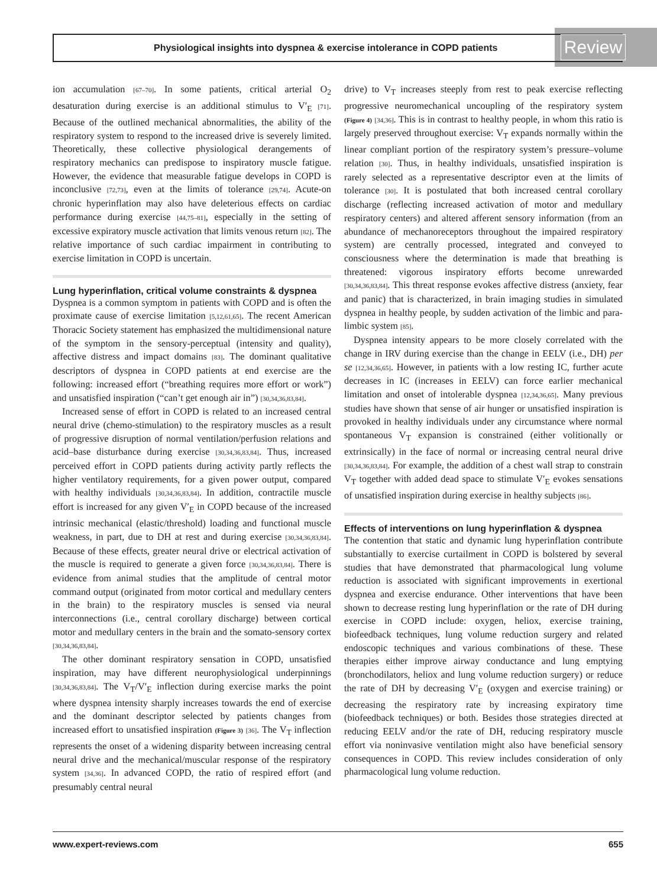Physiological insights into dyspnea & exercise intolerance in COPD patients Review
ion accumulation [67–70]. In some patients, critical arterial O<sub>2</sub> desaturation during exercise is an additional stimulus to V′<sub>E</sub> [71]. Because of the outlined mechanical abnormalities, the ability of the respiratory system to respond to the increased drive is severely limited. Theoretically, these collective physiological derangements of respiratory mechanics can predispose to inspiratory muscle fatigue. However, the evidence that measurable fatigue develops in COPD is inconclusive [72,73], even at the limits of tolerance [29,74]. Acute-on chronic hyperinflation may also have deleterious effects on cardiac performance during exercise [44,75–81], especially in the setting of excessive expiratory muscle activation that limits venous return [82]. The relative importance of such cardiac impairment in contributing to exercise limitation in COPD is uncertain.
Lung hyperinflation, critical volume constraints & dyspnea
Dyspnea is a common symptom in patients with COPD and is often the proximate cause of exercise limitation [5,12,61,65]. The recent American Thoracic Society statement has emphasized the multidimensional nature of the symptom in the sensory-perceptual (intensity and quality), affective distress and impact domains [83]. The dominant qualitative descriptors of dyspnea in COPD patients at end exercise are the following: increased effort (“breathing requires more effort or work”) and unsatisfied inspiration (“can’t get enough air in”) [30,34,36,83,84].
Increased sense of effort in COPD is related to an increased central neural drive (chemo-stimulation) to the respiratory muscles as a result of progressive disruption of normal ventilation/perfusion relations and acid–base disturbance during exercise [30,34,36,83,84]. Thus, increased perceived effort in COPD patients during activity partly reflects the higher ventilatory requirements, for a given power output, compared with healthy individuals [30,34,36,83,84]. In addition, contractile muscle effort is increased for any given V′<sub>E</sub> in COPD because of the increased intrinsic mechanical (elastic/threshold) loading and functional muscle weakness, in part, due to DH at rest and during exercise [30,34,36,83,84]. Because of these effects, greater neural drive or electrical activation of the muscle is required to generate a given force [30,34,36,83,84]. There is evidence from animal studies that the amplitude of central motor command output (originated from motor cortical and medullary centers in the brain) to the respiratory muscles is sensed via neural interconnections (i.e., central corollary discharge) between cortical motor and medullary centers in the brain and the somato-sensory cortex [30,34,36,83,84].
The other dominant respiratory sensation in COPD, unsatisfied inspiration, may have different neurophysiological underpinnings [30,34,36,83,84]. The V<sub>T</sub>/V′<sub>E</sub> inflection during exercise marks the point where dyspnea intensity sharply increases towards the end of exercise and the dominant descriptor selected by patients changes from increased effort to unsatisfied inspiration (Figure 3) [36]. The V<sub>T</sub> inflection represents the onset of a widening disparity between increasing central neural drive and the mechanical/muscular response of the respiratory system [34,36]. In advanced COPD, the ratio of respired effort (and presumably central neural
drive) to V<sub>T</sub> increases steeply from rest to peak exercise reflecting progressive neuromechanical uncoupling of the respiratory system (Figure 4) [34,36]. This is in contrast to healthy people, in whom this ratio is largely preserved throughout exercise: V<sub>T</sub> expands normally within the linear compliant portion of the respiratory system’s pressure–volume relation [30]. Thus, in healthy individuals, unsatisfied inspiration is rarely selected as a representative descriptor even at the limits of tolerance [30]. It is postulated that both increased central corollary discharge (reflecting increased activation of motor and medullary respiratory centers) and altered afferent sensory information (from an abundance of mechanoreceptors throughout the impaired respiratory system) are centrally processed, integrated and conveyed to consciousness where the determination is made that breathing is threatened: vigorous inspiratory efforts become unrewarded [30,34,36,83,84]. This threat response evokes affective distress (anxiety, fear and panic) that is characterized, in brain imaging studies in simulated dyspnea in healthy people, by sudden activation of the limbic and para-limbic system [85].
Dyspnea intensity appears to be more closely correlated with the change in IRV during exercise than the change in EELV (i.e., DH) per se [12,34,36,65]. However, in patients with a low resting IC, further acute decreases in IC (increases in EELV) can force earlier mechanical limitation and onset of intolerable dyspnea [12,34,36,65]. Many previous studies have shown that sense of air hunger or unsatisfied inspiration is provoked in healthy individuals under any circumstance where normal spontaneous V<sub>T</sub> expansion is constrained (either volitionally or extrinsically) in the face of normal or increasing central neural drive [30,34,36,83,84]. For example, the addition of a chest wall strap to constrain V<sub>T</sub> together with added dead space to stimulate V′<sub>E</sub> evokes sensations of unsatisfied inspiration during exercise in healthy subjects [86].
Effects of interventions on lung hyperinflation & dyspnea
The contention that static and dynamic lung hyperinflation contribute substantially to exercise curtailment in COPD is bolstered by several studies that have demonstrated that pharmacological lung volume reduction is associated with significant improvements in exertional dyspnea and exercise endurance. Other interventions that have been shown to decrease resting lung hyperinflation or the rate of DH during exercise in COPD include: oxygen, heliox, exercise training, biofeedback techniques, lung volume reduction surgery and related endoscopic techniques and various combinations of these. These therapies either improve airway conductance and lung emptying (bronchodilators, heliox and lung volume reduction surgery) or reduce the rate of DH by decreasing V′<sub>E</sub> (oxygen and exercise training) or decreasing the respiratory rate by increasing expiratory time (biofeedback techniques) or both. Besides those strategies directed at reducing EELV and/or the rate of DH, reducing respiratory muscle effort via noninvasive ventilation might also have beneficial sensory consequences in COPD. This review includes consideration of only pharmacological lung volume reduction.
www.expert-reviews.com 655